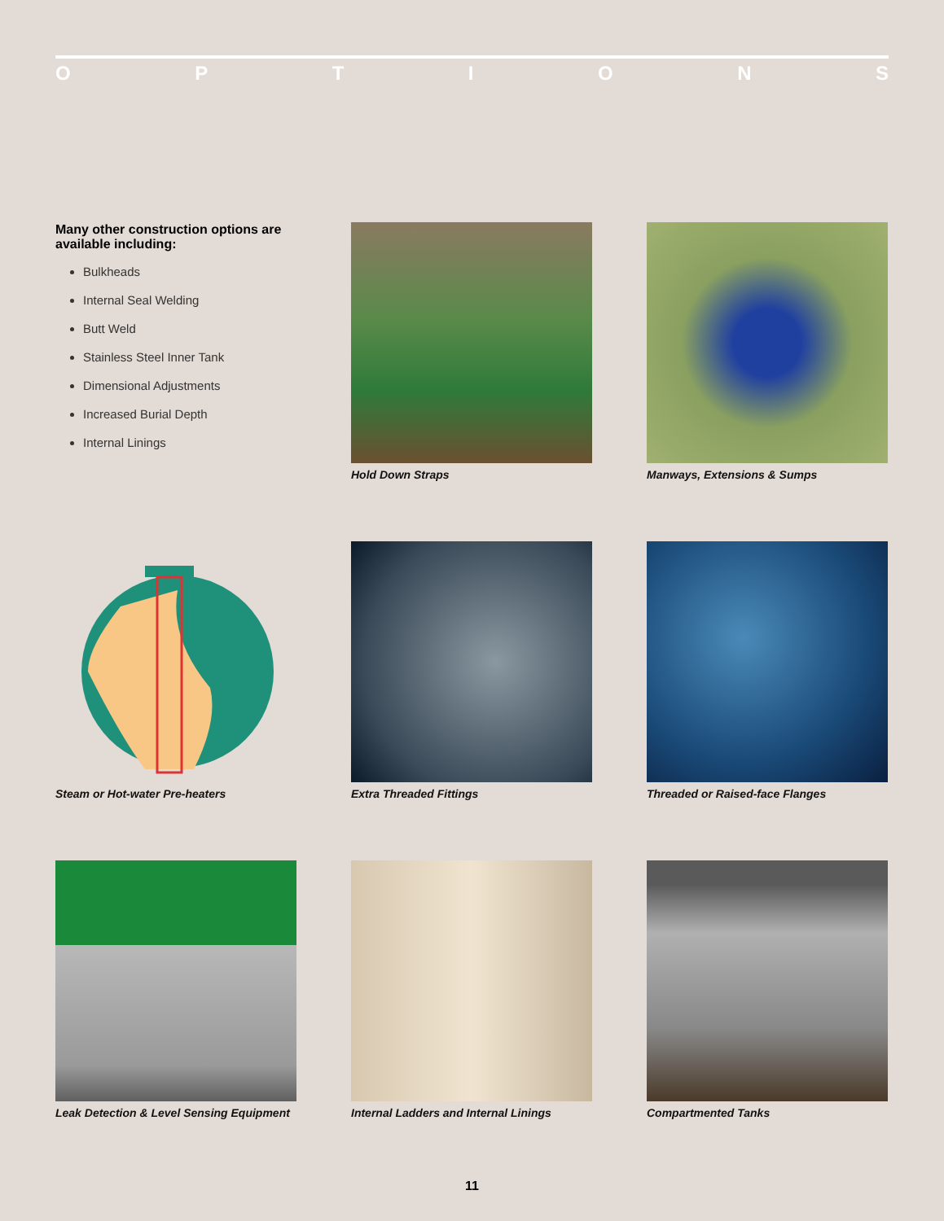OPTIONS
Many other construction options are available including:
Bulkheads
Internal Seal Welding
Butt Weld
Stainless Steel Inner Tank
Dimensional Adjustments
Increased Burial Depth
Internal Linings
Hold Down Straps
Manways, Extensions & Sumps
Steam or Hot-water Pre-heaters
Extra Threaded Fittings
Threaded or Raised-face Flanges
Leak Detection & Level Sensing Equipment
Internal Ladders and Internal Linings
Compartmented Tanks
11